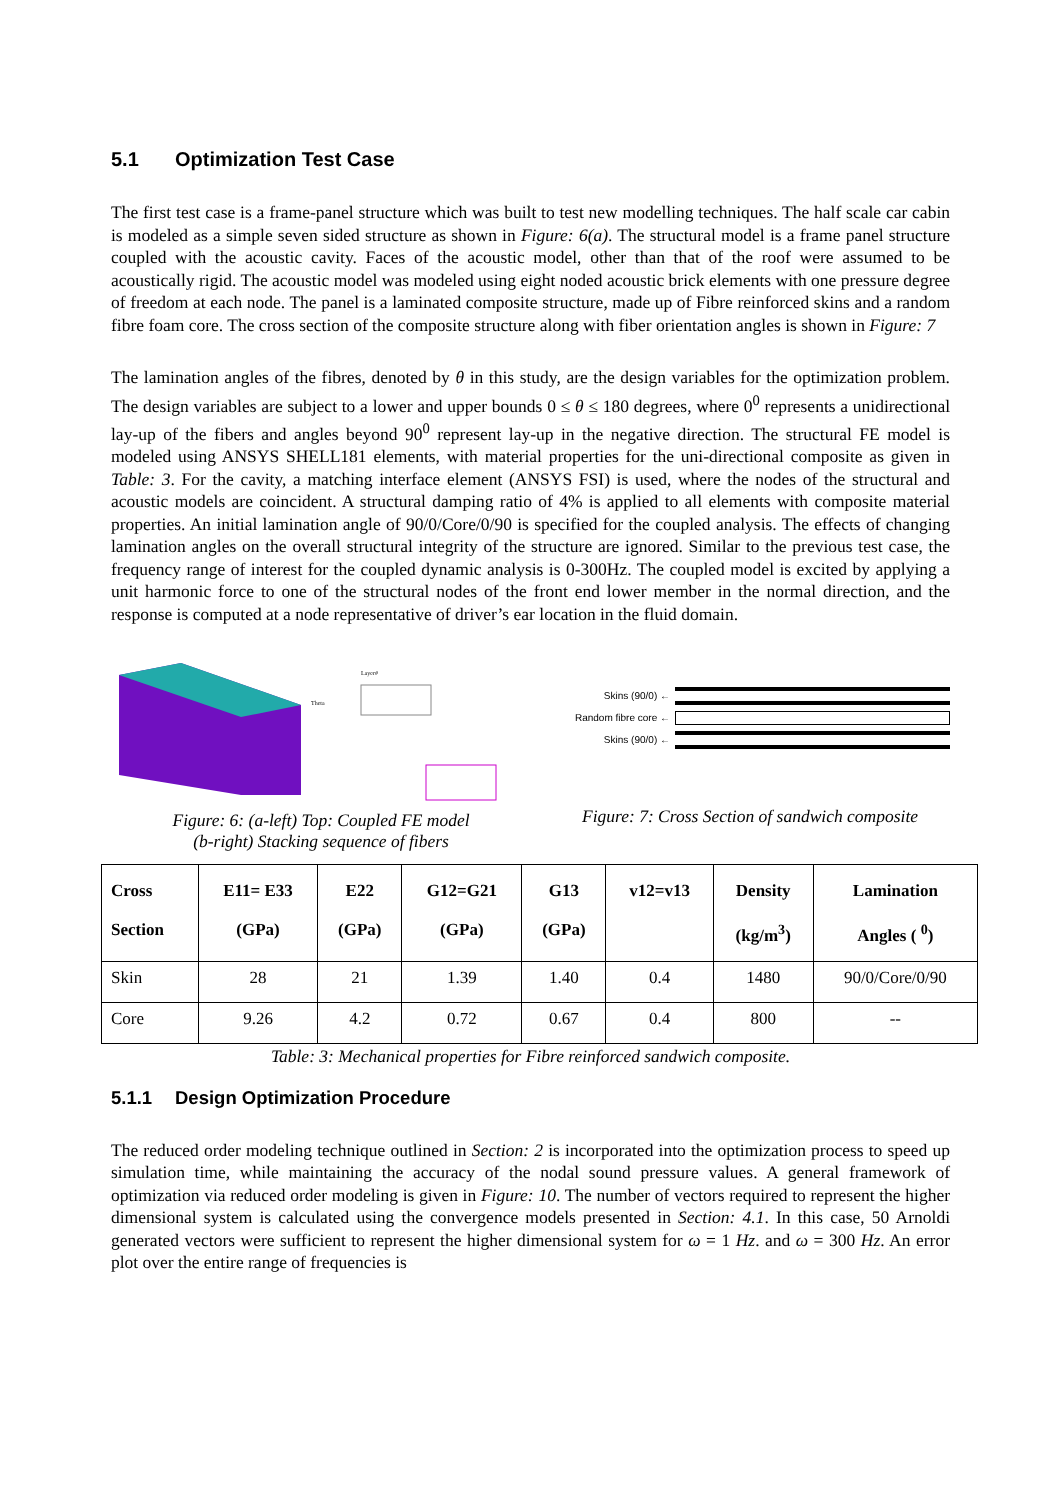5.1 Optimization Test Case
The first test case is a frame-panel structure which was built to test new modelling techniques. The half scale car cabin is modeled as a simple seven sided structure as shown in Figure: 6(a). The structural model is a frame panel structure coupled with the acoustic cavity. Faces of the acoustic model, other than that of the roof were assumed to be acoustically rigid. The acoustic model was modeled using eight noded acoustic brick elements with one pressure degree of freedom at each node. The panel is a laminated composite structure, made up of Fibre reinforced skins and a random fibre foam core. The cross section of the composite structure along with fiber orientation angles is shown in Figure: 7
The lamination angles of the fibres, denoted by θ in this study, are the design variables for the optimization problem. The design variables are subject to a lower and upper bounds 0 ≤ θ ≤ 180 degrees, where 0<sup>0</sup> represents a unidirectional lay-up of the fibers and angles beyond 90<sup>0</sup> represent lay-up in the negative direction. The structural FE model is modeled using ANSYS SHELL181 elements, with material properties for the uni-directional composite as given in Table: 3. For the cavity, a matching interface element (ANSYS FSI) is used, where the nodes of the structural and acoustic models are coincident. A structural damping ratio of 4% is applied to all elements with composite material properties. An initial lamination angle of 90/0/Core/0/90 is specified for the coupled analysis. The effects of changing lamination angles on the overall structural integrity of the structure are ignored. Similar to the previous test case, the frequency range of interest for the coupled dynamic analysis is 0-300Hz. The coupled model is excited by applying a unit harmonic force to one of the structural nodes of the front end lower member in the normal direction, and the response is computed at a node representative of driver’s ear location in the fluid domain.
Theta
Layer#
Figure: 6: (a-left) Top: Coupled FE model
(b-right) Stacking sequence of fibers
Skins (90/0) ←
Random fibre core ←
Skins (90/0) ←
Figure: 7: Cross Section of sandwich composite
| Cross Section | E11= E33 (GPa) | E22 (GPa) | G12=G21 (GPa) | G13 (GPa) | v12=v13 | Density (kg/m<sup>3</sup>) | Lamination Angles ( <sup>0</sup>) |
| --- | --- | --- | --- | --- | --- | --- | --- |
| Skin | 28 | 21 | 1.39 | 1.40 | 0.4 | 1480 | 90/0/Core/0/90 |
| Core | 9.26 | 4.2 | 0.72 | 0.67 | 0.4 | 800 | -- |
Table: 3: Mechanical properties for Fibre reinforced sandwich composite.
5.1.1 Design Optimization Procedure
The reduced order modeling technique outlined in Section: 2 is incorporated into the optimization process to speed up simulation time, while maintaining the accuracy of the nodal sound pressure values. A general framework of optimization via reduced order modeling is given in Figure: 10. The number of vectors required to represent the higher dimensional system is calculated using the convergence models presented in Section: 4.1. In this case, 50 Arnoldi generated vectors were sufficient to represent the higher dimensional system for ω = 1 Hz. and ω = 300 Hz. An error plot over the entire range of frequencies is